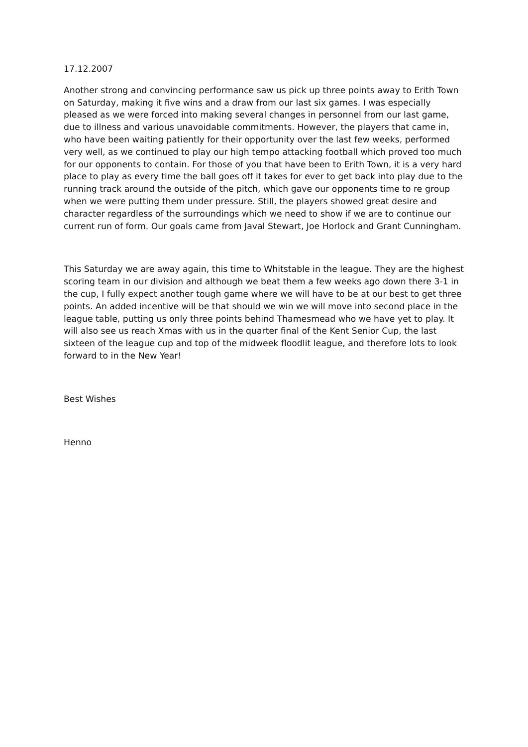17.12.2007
Another strong and convincing performance saw us pick up three points away to Erith Town on Saturday, making it five wins and a draw from our last six games. I was especially pleased as we were forced into making several changes in personnel from our last game, due to illness and various unavoidable commitments. However, the players that came in, who have been waiting patiently for their opportunity over the last few weeks, performed very well, as we continued to play our high tempo attacking football which proved too much for our opponents to contain. For those of you that have been to Erith Town, it is a very hard place to play as every time the ball goes off it takes for ever to get back into play due to the running track around the outside of the pitch, which gave our opponents time to re group when we were putting them under pressure. Still, the players showed great desire and character regardless of the surroundings which we need to show if we are to continue our current run of form. Our goals came from Javal Stewart, Joe Horlock and Grant Cunningham.
This Saturday we are away again, this time to Whitstable in the league. They are the highest scoring team in our division and although we beat them a few weeks ago down there 3-1 in the cup, I fully expect another tough game where we will have to be at our best to get three points. An added incentive will be that should we win we will move into second place in the league table, putting us only three points behind Thamesmead who we have yet to play. It will also see us reach Xmas with us in the quarter final of the Kent Senior Cup, the last sixteen of the league cup and top of the midweek floodlit league, and therefore lots to look forward to in the New Year!
Best Wishes
Henno